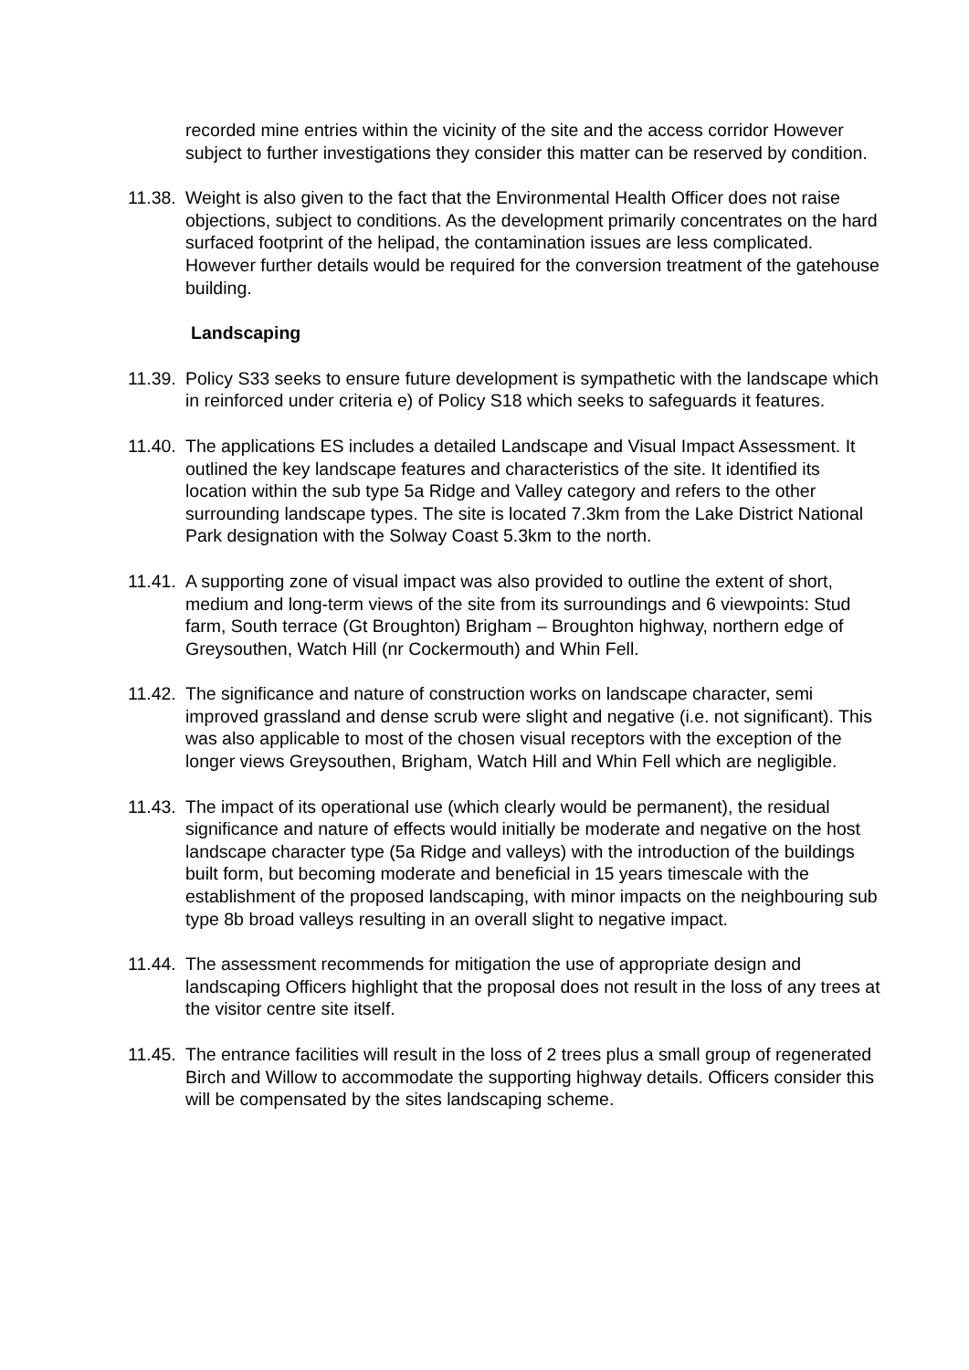recorded mine entries within the vicinity of the site and the access corridor However subject to further investigations they consider this matter can be reserved by condition.
11.38.
Weight is also given to the fact that the Environmental Health Officer does not raise objections, subject to conditions. As the development primarily concentrates on the hard surfaced footprint of the helipad, the contamination issues are less complicated. However further details would be required for the conversion treatment of the gatehouse building.
Landscaping
11.39.
Policy S33 seeks to ensure future development is sympathetic with the landscape which in reinforced under criteria e) of Policy S18 which seeks to safeguards it features.
11.40.
The applications ES includes a detailed Landscape and Visual Impact Assessment. It outlined the key landscape features and characteristics of the site. It identified its location within the sub type 5a Ridge and Valley category and refers to the other surrounding landscape types. The site is located 7.3km from the Lake District National Park designation with the Solway Coast 5.3km to the north.
11.41.
A supporting zone of visual impact was also provided to outline the extent of short, medium and long-term views of the site from its surroundings and 6 viewpoints: Stud farm, South terrace (Gt Broughton) Brigham – Broughton highway, northern edge of Greysouthen, Watch Hill (nr Cockermouth) and Whin Fell.
11.42.
The significance and nature of construction works on landscape character, semi improved grassland and dense scrub were slight and negative (i.e. not significant). This was also applicable to most of the chosen visual receptors with the exception of the longer views Greysouthen, Brigham, Watch Hill and Whin Fell which are negligible.
11.43.
The impact of its operational use (which clearly would be permanent), the residual significance and nature of effects would initially be moderate and negative on the host landscape character type (5a Ridge and valleys) with the introduction of the buildings built form, but becoming moderate and beneficial in 15 years timescale with the establishment of the proposed landscaping, with minor impacts on the neighbouring sub type 8b broad valleys resulting in an overall slight to negative impact.
11.44.
The assessment recommends for mitigation the use of appropriate design and landscaping Officers highlight that the proposal does not result in the loss of any trees at the visitor centre site itself.
11.45.
The entrance facilities will result in the loss of 2 trees plus a small group of regenerated Birch and Willow to accommodate the supporting highway details. Officers consider this will be compensated by the sites landscaping scheme.